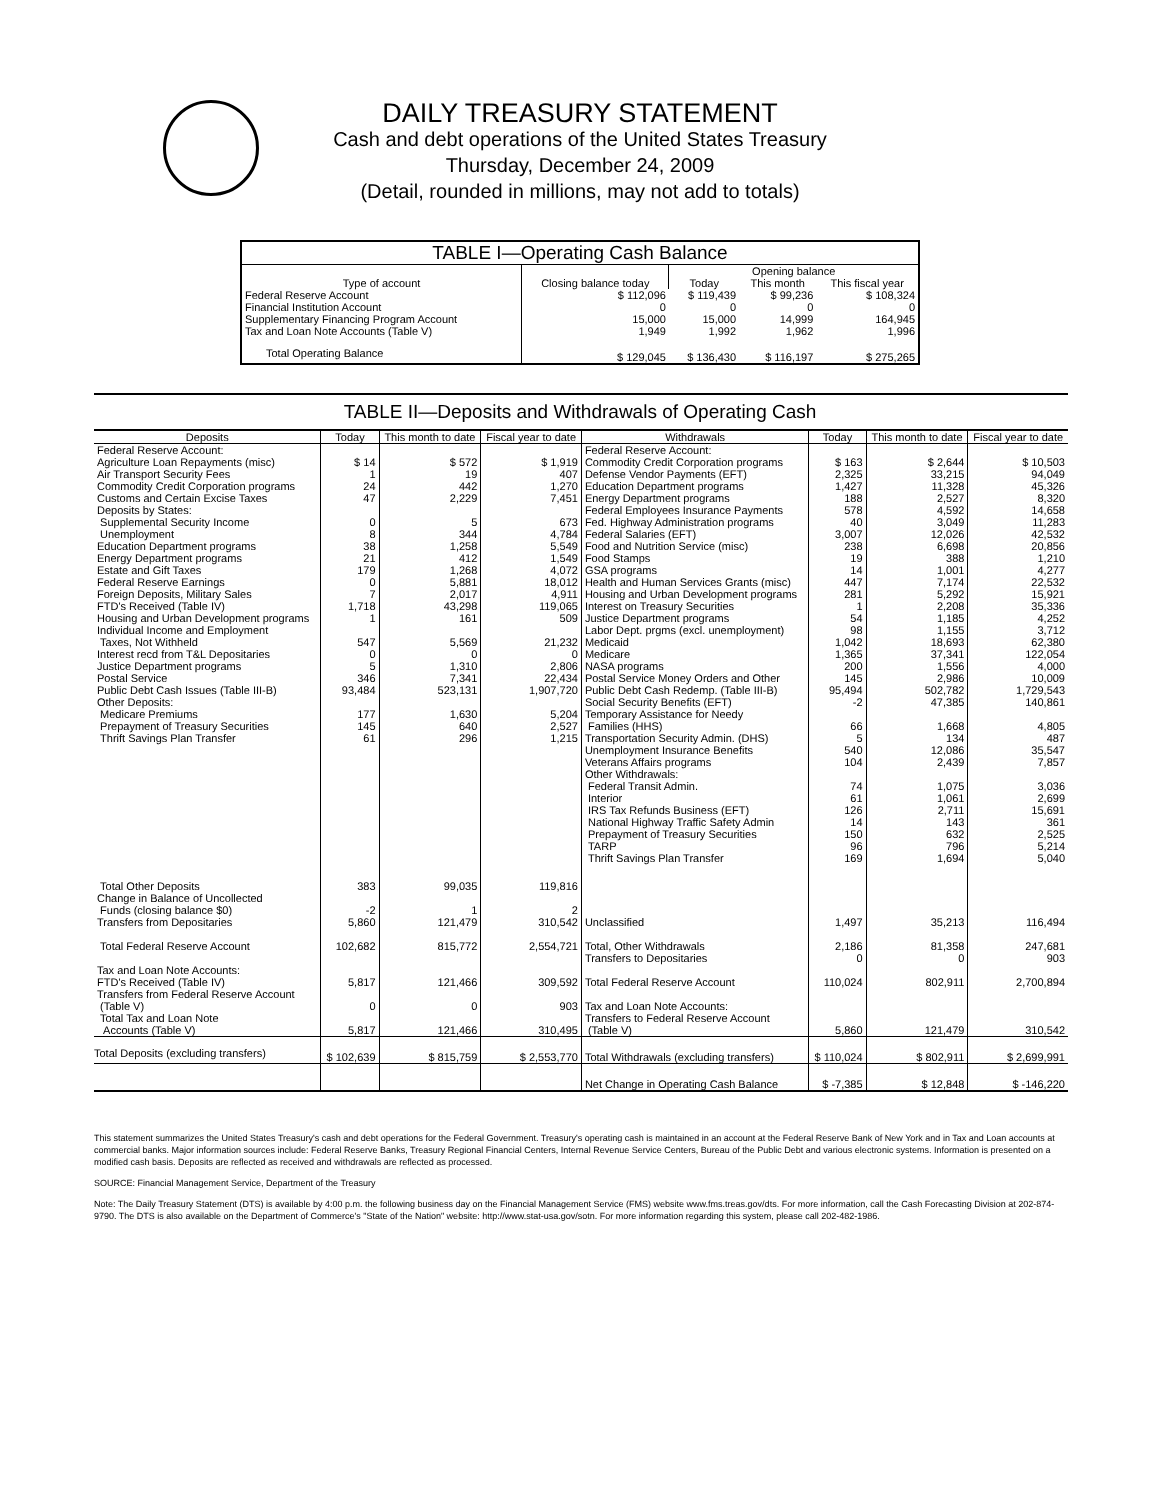DAILY TREASURY STATEMENT
Cash and debt operations of the United States Treasury
Thursday, December 24, 2009
(Detail, rounded in millions, may not add to totals)
| TABLE I—Operating Cash Balance | | | | |
| --- | --- | --- | --- | --- |
| Type of account | Closing balance today | Opening balance | | |
| | | Today | This month | This fiscal year |
| Federal Reserve Account | $ 112,096 | $ 119,439 | $ 99,236 | $ 108,324 |
| Financial Institution Account | 0 | 0 | 0 | 0 |
| Supplementary Financing Program Account | 15,000 | 15,000 | 14,999 | 164,945 |
| Tax and Loan Note Accounts (Table V) | 1,949 | 1,992 | 1,962 | 1,996 |
| Total Operating Balance | $ 129,045 | $ 136,430 | $ 116,197 | $ 275,265 |
TABLE II—Deposits and Withdrawals of Operating Cash
| Deposits | Today | This month to date | Fiscal year to date | Withdrawals | Today | This month to date | Fiscal year to date |
| --- | --- | --- | --- | --- | --- | --- | --- |
| Federal Reserve Account: | | | | Federal Reserve Account: | | | |
| Agriculture Loan Repayments (misc) | $ 14 | $ 572 | $ 1,919 | Commodity Credit Corporation programs | $ 163 | $ 2,644 | $ 10,503 |
| Air Transport Security Fees | 1 | 19 | 407 | Defense Vendor Payments (EFT) | 2,325 | 33,215 | 94,049 |
| Commodity Credit Corporation programs | 24 | 442 | 1,270 | Education Department programs | 1,427 | 11,328 | 45,326 |
| Customs and Certain Excise Taxes | 47 | 2,229 | 7,451 | Energy Department programs | 188 | 2,527 | 8,320 |
| Deposits by States: | | | | Federal Employees Insurance Payments | 578 | 4,592 | 14,658 |
| Supplemental Security Income | 0 | 5 | 673 | Fed. Highway Administration programs | 40 | 3,049 | 11,283 |
| Unemployment | 8 | 344 | 4,784 | Federal Salaries (EFT) | 3,007 | 12,026 | 42,532 |
| Education Department programs | 38 | 1,258 | 5,549 | Food and Nutrition Service (misc) | 238 | 6,698 | 20,856 |
| Energy Department programs | 21 | 412 | 1,549 | Food Stamps | 19 | 388 | 1,210 |
| Estate and Gift Taxes | 179 | 1,268 | 4,072 | GSA programs | 14 | 1,001 | 4,277 |
| Federal Reserve Earnings | 0 | 5,881 | 18,012 | Health and Human Services Grants (misc) | 447 | 7,174 | 22,532 |
| Foreign Deposits, Military Sales | 7 | 2,017 | 4,911 | Housing and Urban Development programs | 281 | 5,292 | 15,921 |
| FTD's Received (Table IV) | 1,718 | 43,298 | 119,065 | Interest on Treasury Securities | 1 | 2,208 | 35,336 |
| Housing and Urban Development programs | 1 | 161 | 509 | Justice Department programs | 54 | 1,185 | 4,252 |
| Individual Income and Employment | | | | Labor Dept. prgms (excl. unemployment) | 98 | 1,155 | 3,712 |
| Taxes, Not Withheld | 547 | 5,569 | 21,232 | Medicaid | 1,042 | 18,693 | 62,380 |
| Interest recd from T&L Depositaries | 0 | 0 | 0 | Medicare | 1,365 | 37,341 | 122,054 |
| Justice Department programs | 5 | 1,310 | 2,806 | NASA programs | 200 | 1,556 | 4,000 |
| Postal Service | 346 | 7,341 | 22,434 | Postal Service Money Orders and Other | 145 | 2,986 | 10,009 |
| Public Debt Cash Issues (Table III-B) | 93,484 | 523,131 | 1,907,720 | Public Debt Cash Redemp. (Table III-B) | 95,494 | 502,782 | 1,729,543 |
| Other Deposits: | | | | Social Security Benefits (EFT) | -2 | 47,385 | 140,861 |
| Medicare Premiums | 177 | 1,630 | 5,204 | Temporary Assistance for Needy | | | |
| Prepayment of Treasury Securities | 145 | 640 | 2,527 | Families (HHS) | 66 | 1,668 | 4,805 |
| Thrift Savings Plan Transfer | 61 | 296 | 1,215 | Transportation Security Admin. (DHS) | 5 | 134 | 487 |
| | | | | Unemployment Insurance Benefits | 540 | 12,086 | 35,547 |
| | | | | Veterans Affairs programs | 104 | 2,439 | 7,857 |
| | | | | Other Withdrawals: | | | |
| | | | | Federal Transit Admin. | 74 | 1,075 | 3,036 |
| | | | | Interior | 61 | 1,061 | 2,699 |
| | | | | IRS Tax Refunds Business (EFT) | 126 | 2,711 | 15,691 |
| | | | | National Highway Traffic Safety Admin | 14 | 143 | 361 |
| | | | | Prepayment of Treasury Securities | 150 | 632 | 2,525 |
| | | | | TARP | 96 | 796 | 5,214 |
| | | | | Thrift Savings Plan Transfer | 169 | 1,694 | 5,040 |
| Total Other Deposits | 383 | 99,035 | 119,816 | | | | |
| Change in Balance of Uncollected | | | | | | | |
| Funds (closing balance $0) | -2 | 1 | 2 | | | | |
| Transfers from Depositaries | 5,860 | 121,479 | 310,542 | Unclassified | 1,497 | 35,213 | 116,494 |
| Total Federal Reserve Account | 102,682 | 815,772 | 2,554,721 | Total, Other Withdrawals | 2,186 | 81,358 | 247,681 |
| | | | | Transfers to Depositaries | 0 | 0 | 903 |
| Tax and Loan Note Accounts: | | | | | | | |
| FTD's Received (Table IV) | 5,817 | 121,466 | 309,592 | Total Federal Reserve Account | 110,024 | 802,911 | 2,700,894 |
| Transfers from Federal Reserve Account | | | | | | | |
| (Table V) | 0 | 0 | 903 | Tax and Loan Note Accounts: | | | |
| Total Tax and Loan Note | | | | Transfers to Federal Reserve Account | | | |
| Accounts (Table V) | 5,817 | 121,466 | 310,495 | (Table V) | 5,860 | 121,479 | 310,542 |
| Total Deposits (excluding transfers) | $ 102,639 | $ 815,759 | $ 2,553,770 | Total Withdrawals (excluding transfers) | $ 110,024 | $ 802,911 | $ 2,699,991 |
| | | | | Net Change in Operating Cash Balance | $ -7,385 | $ 12,848 | $ -146,220 |
This statement summarizes the United States Treasury's cash and debt operations for the Federal Government. Treasury's operating cash is maintained in an account at the Federal Reserve Bank of New York and in Tax and Loan accounts at commercial banks. Major information sources include: Federal Reserve Banks, Treasury Regional Financial Centers, Internal Revenue Service Centers, Bureau of the Public Debt and various electronic systems. Information is presented on a modified cash basis. Deposits are reflected as received and withdrawals are reflected as processed.
SOURCE: Financial Management Service, Department of the Treasury
Note: The Daily Treasury Statement (DTS) is available by 4:00 p.m. the following business day on the Financial Management Service (FMS) website www.fms.treas.gov/dts. For more information, call the Cash Forecasting Division at 202-874-9790. The DTS is also available on the Department of Commerce's "State of the Nation" website: http://www.stat-usa.gov/sotn. For more information regarding this system, please call 202-482-1986.